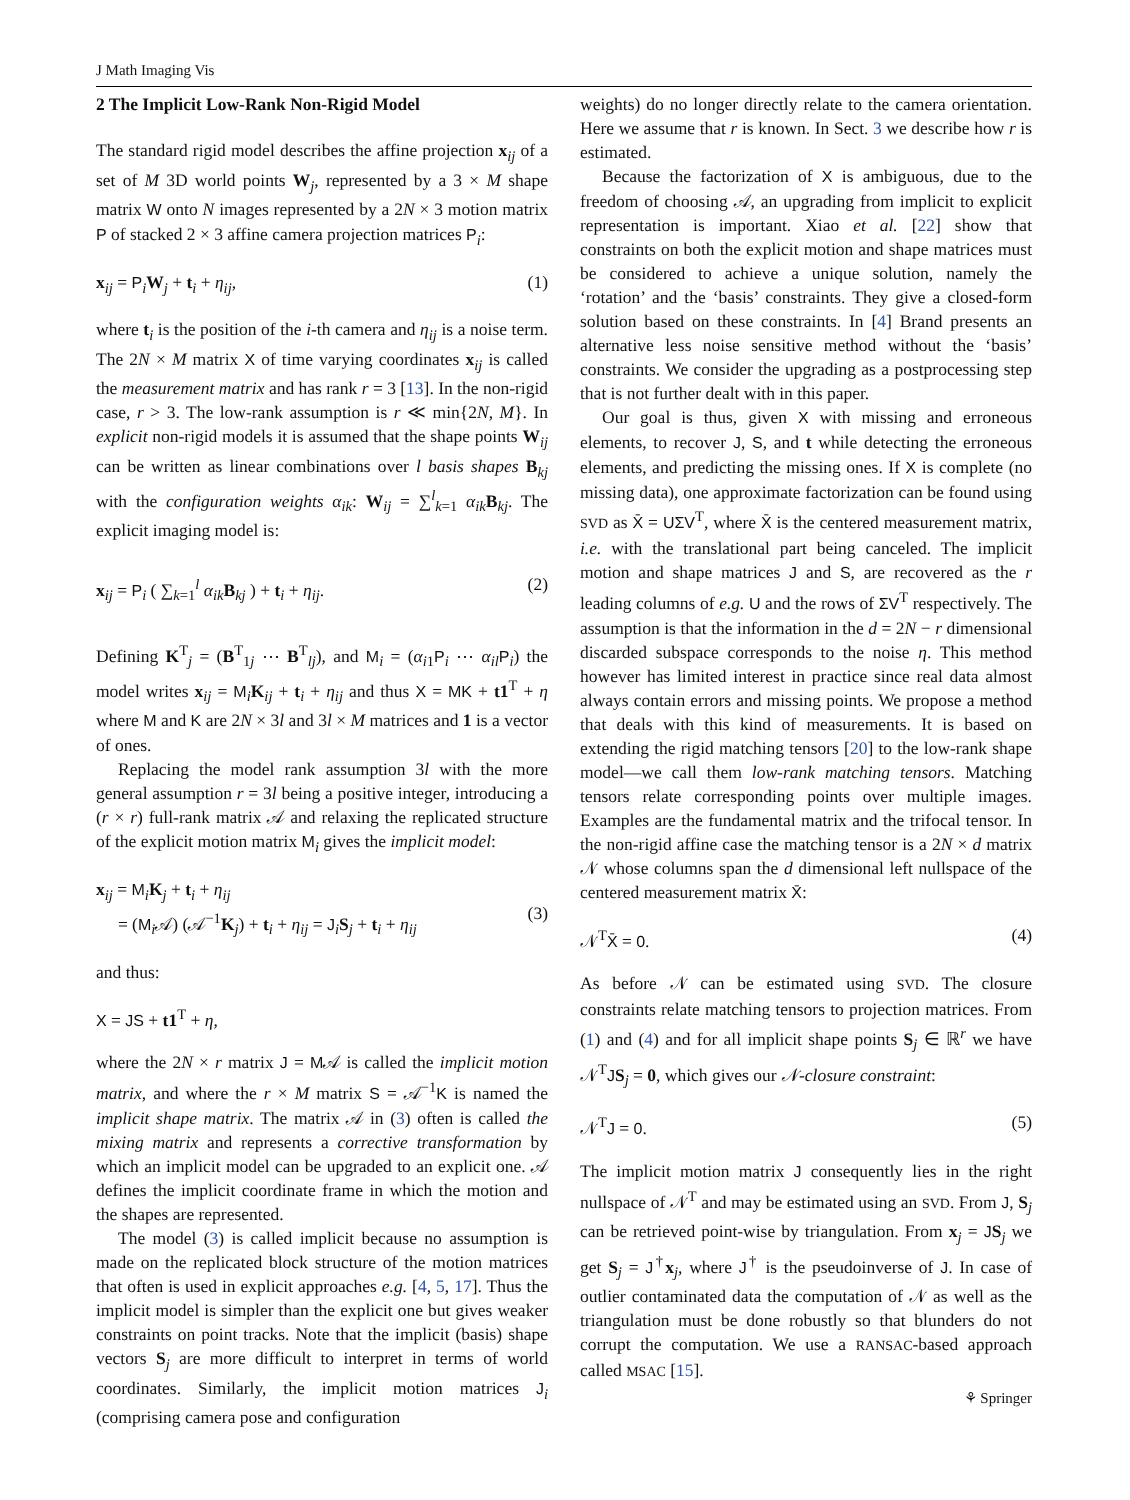J Math Imaging Vis
2 The Implicit Low-Rank Non-Rigid Model
The standard rigid model describes the affine projection x<sub>ij</sub> of a set of M 3D world points W<sub>j</sub>, represented by a 3 × M shape matrix W onto N images represented by a 2N × 3 motion matrix P of stacked 2 × 3 affine camera projection matrices P<sub>i</sub>:
x<sub>ij</sub> = P<sub>i</sub>W<sub>j</sub> + t<sub>i</sub> + η<sub>ij</sub>, (1)
where t<sub>i</sub> is the position of the i-th camera and η<sub>ij</sub> is a noise term. The 2N × M matrix X of time varying coordinates x<sub>ij</sub> is called the measurement matrix and has rank r = 3 [13]. In the non-rigid case, r > 3. The low-rank assumption is r ≪ min{2N, M}. In explicit non-rigid models it is assumed that the shape points W<sub>ij</sub> can be written as linear combinations over l basis shapes B<sub>kj</sub> with the configuration weights α<sub>ik</sub>: W<sub>ij</sub> = ∑<sup>l</sup><sub>k=1</sub> α<sub>ik</sub>B<sub>kj</sub>. The explicit imaging model is:
x<sub>ij</sub> = P<sub>i</sub> ( ∑<sub>k=1</sub><sup>l</sup> α<sub>ik</sub>B<sub>kj</sub> ) + t<sub>i</sub> + η<sub>ij</sub>. (2)
Defining K<sup>T</sup><sub>j</sub> = (B<sup>T</sup><sub>1j</sub> ⋯ B<sup>T</sup><sub>lj</sub>), and M<sub>i</sub> = (α<sub>i1</sub>P<sub>i</sub> ⋯ α<sub>il</sub>P<sub>i</sub>) the model writes x<sub>ij</sub> = M<sub>i</sub>K<sub>ij</sub> + t<sub>i</sub> + η<sub>ij</sub> and thus X = MK + t1<sup>T</sup> + η where M and K are 2N × 3l and 3l × M matrices and 1 is a vector of ones.
Replacing the model rank assumption 3l with the more general assumption r = 3l being a positive integer, introducing a (r × r) full-rank matrix 𝒜 and relaxing the replicated structure of the explicit motion matrix M<sub>i</sub> gives the implicit model:
x<sub>ij</sub> = M<sub>i</sub>K<sub>j</sub> + t<sub>i</sub> + η<sub>ij</sub>
= (M<sub>i</sub>𝒜) (𝒜<sup>−1</sup>K<sub>j</sub>) + t<sub>i</sub> + η<sub>ij</sub> = J<sub>i</sub>S<sub>j</sub> + t<sub>i</sub> + η<sub>ij</sub>
(3)
and thus:
X = JS + t1<sup>T</sup> + η,
where the 2N × r matrix J = M𝒜 is called the implicit motion matrix, and where the r × M matrix S = 𝒜<sup>−1</sup>K is named the implicit shape matrix. The matrix 𝒜 in (3) often is called the mixing matrix and represents a corrective transformation by which an implicit model can be upgraded to an explicit one. 𝒜 defines the implicit coordinate frame in which the motion and the shapes are represented.
The model (3) is called implicit because no assumption is made on the replicated block structure of the motion matrices that often is used in explicit approaches e.g. [4, 5, 17]. Thus the implicit model is simpler than the explicit one but gives weaker constraints on point tracks. Note that the implicit (basis) shape vectors S<sub>j</sub> are more difficult to interpret in terms of world coordinates. Similarly, the implicit motion matrices J<sub>i</sub> (comprising camera pose and configuration
weights) do no longer directly relate to the camera orientation. Here we assume that r is known. In Sect. 3 we describe how r is estimated.
Because the factorization of X is ambiguous, due to the freedom of choosing 𝒜, an upgrading from implicit to explicit representation is important. Xiao et al. [22] show that constraints on both the explicit motion and shape matrices must be considered to achieve a unique solution, namely the ‘rotation’ and the ‘basis’ constraints. They give a closed-form solution based on these constraints. In [4] Brand presents an alternative less noise sensitive method without the ‘basis’ constraints. We consider the upgrading as a postprocessing step that is not further dealt with in this paper.
Our goal is thus, given X with missing and erroneous elements, to recover J, S, and t while detecting the erroneous elements, and predicting the missing ones. If X is complete (no missing data), one approximate factorization can be found using SVD as X̄ = UΣV<sup>T</sup>, where X̄ is the centered measurement matrix, i.e. with the translational part being canceled. The implicit motion and shape matrices J and S, are recovered as the r leading columns of e.g. U and the rows of ΣV<sup>T</sup> respectively. The assumption is that the information in the d = 2N − r dimensional discarded subspace corresponds to the noise η. This method however has limited interest in practice since real data almost always contain errors and missing points. We propose a method that deals with this kind of measurements. It is based on extending the rigid matching tensors [20] to the low-rank shape model—we call them low-rank matching tensors. Matching tensors relate corresponding points over multiple images. Examples are the fundamental matrix and the trifocal tensor. In the non-rigid affine case the matching tensor is a 2N × d matrix 𝒩 whose columns span the d dimensional left nullspace of the centered measurement matrix X̄:
𝒩<sup>T</sup>X̄ = 0. (4)
As before 𝒩 can be estimated using SVD. The closure constraints relate matching tensors to projection matrices. From (1) and (4) and for all implicit shape points S<sub>j</sub> ∈ ℝ<sup>r</sup> we have 𝒩<sup>T</sup>JS<sub>j</sub> = 0, which gives our 𝒩-closure constraint:
𝒩<sup>T</sup>J = 0. (5)
The implicit motion matrix J consequently lies in the right nullspace of 𝒩<sup>T</sup> and may be estimated using an SVD. From J, S<sub>j</sub> can be retrieved point-wise by triangulation. From x<sub>j</sub> = JS<sub>j</sub> we get S<sub>j</sub> = J<sup>†</sup>x<sub>j</sub>, where J<sup>†</sup> is the pseudoinverse of J. In case of outlier contaminated data the computation of 𝒩 as well as the triangulation must be done robustly so that blunders do not corrupt the computation. We use a RANSAC-based approach called MSAC [15].
⚘ Springer